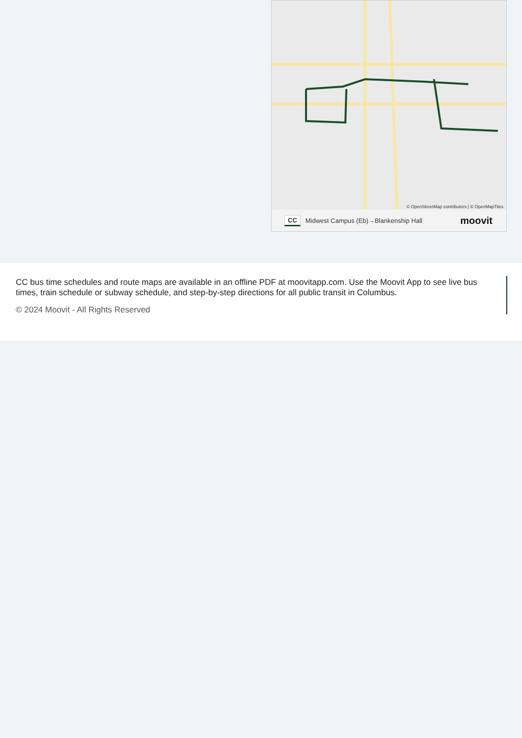© OpenStreetMap contributors | © OpenMapTiles
CC Midwest Campus (Eb)→Blankenship Hall moovit
CC bus time schedules and route maps are available in an offline PDF at moovitapp.com. Use the Moovit App to see live bus times, train schedule or subway schedule, and step-by-step directions for all public transit in Columbus.
© 2024 Moovit - All Rights Reserved